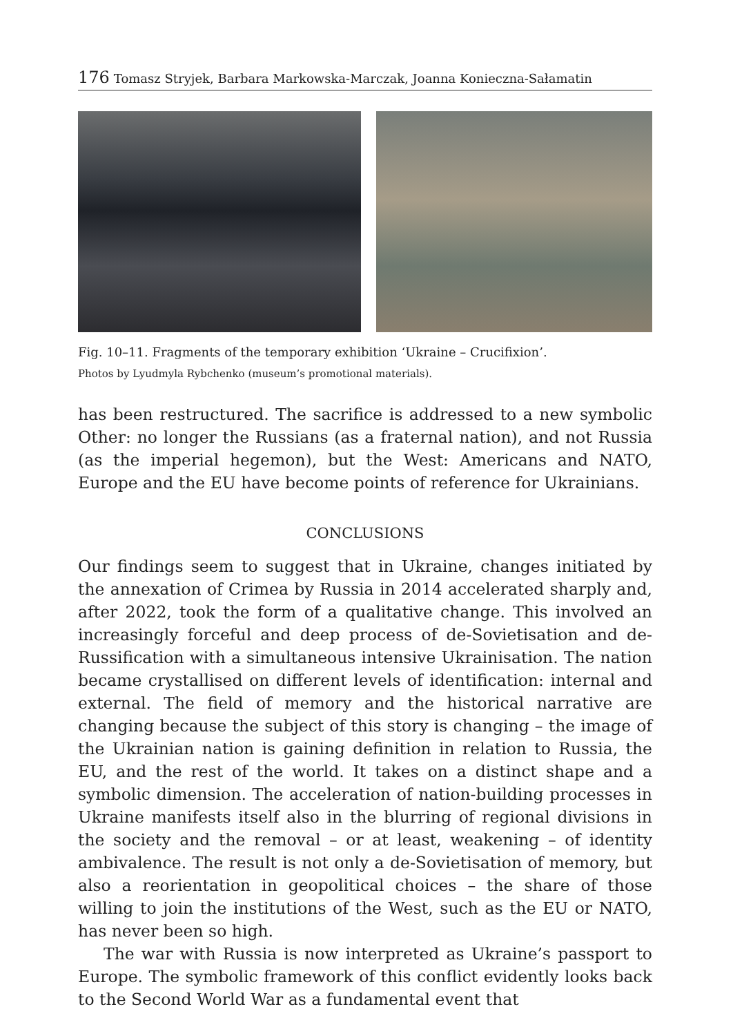176 Tomasz Stryjek, Barbara Markowska-Marczak, Joanna Konieczna-Sałamatin
Fig. 10–11. Fragments of the temporary exhibition ‘Ukraine – Crucifixion’.
Photos by Lyudmyla Rybchenko (museum’s promotional materials).
has been restructured. The sacrifice is addressed to a new symbolic Other: no longer the Russians (as a fraternal nation), and not Russia (as the imperial hegemon), but the West: Americans and NATO, Europe and the EU have become points of reference for Ukrainians.
CONCLUSIONS
Our findings seem to suggest that in Ukraine, changes initiated by the annexation of Crimea by Russia in 2014 accelerated sharply and, after 2022, took the form of a qualitative change. This involved an increasingly forceful and deep process of de-Sovietisation and de-Russification with a simultaneous intensive Ukrainisation. The nation became crystallised on different levels of identification: internal and external. The field of memory and the historical narrative are changing because the subject of this story is changing – the image of the Ukrainian nation is gaining definition in relation to Russia, the EU, and the rest of the world. It takes on a distinct shape and a symbolic dimension. The acceleration of nation-building processes in Ukraine manifests itself also in the blurring of regional divisions in the society and the removal – or at least, weakening – of identity ambivalence. The result is not only a de-Sovietisation of memory, but also a reorientation in geopolitical choices – the share of those willing to join the institutions of the West, such as the EU or NATO, has never been so high.
The war with Russia is now interpreted as Ukraine’s passport to Europe. The symbolic framework of this conflict evidently looks back to the Second World War as a fundamental event that